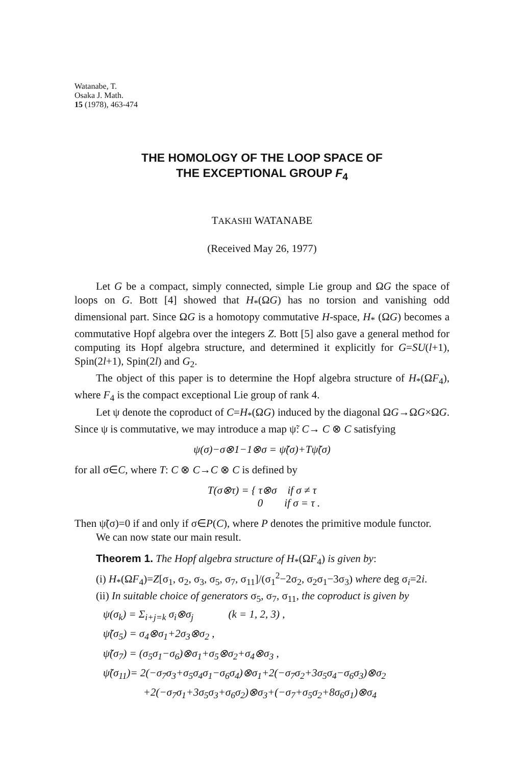Watanabe, T.
Osaka J. Math.
15 (1978), 463-474
THE HOMOLOGY OF THE LOOP SPACE OF
THE EXCEPTIONAL GROUP F<sub>4</sub>
TAKASHI WATANABE
(Received May 26, 1977)
Let G be a compact, simply connected, simple Lie group and ΩG the space of loops on G. Bott [4] showed that H<sub>*</sub>(ΩG) has no torsion and vanishing odd dimensional part. Since ΩG is a homotopy commutative H-space, H<sub>*</sub> (ΩG) becomes a commutative Hopf algebra over the integers Z. Bott [5] also gave a general method for computing its Hopf algebra structure, and determined it explicitly for G=SU(l+1), Spin(2l+1), Spin(2l) and G<sub>2</sub>.
The object of this paper is to determine the Hopf algebra structure of H<sub>*</sub>(ΩF<sub>4</sub>), where F<sub>4</sub> is the compact exceptional Lie group of rank 4.
Let ψ denote the coproduct of C=H<sub>*</sub>(ΩG) induced by the diagonal ΩG→ΩG×ΩG. Since ψ is commutative, we may introduce a map ψ̃: C→ C ⊗ C satisfying
ψ(σ)−σ⊗1−1⊗σ = ψ̃(σ)+Tψ̃(σ)
for all σ∈C, where T: C ⊗ C→C ⊗ C is defined by
T(σ⊗τ) = { τ⊗σ if σ ≠ τ
0 if σ = τ .
Then ψ̃(σ)=0 if and only if σ∈P(C), where P denotes the primitive module functor.
We can now state our main result.
Theorem 1. The Hopf algebra structure of H<sub>*</sub>(ΩF<sub>4</sub>) is given by:
(i) H<sub>*</sub>(ΩF<sub>4</sub>)=Z[σ<sub>1</sub>, σ<sub>2</sub>, σ<sub>3</sub>, σ<sub>5</sub>, σ<sub>7</sub>, σ<sub>11</sub>]/(σ<sub>1</sub><sup>2</sup>−2σ<sub>2</sub>, σ<sub>2</sub>σ<sub>1</sub>−3σ<sub>3</sub>) where deg σ<sub>i</sub>=2i.
(ii) In suitable choice of generators σ<sub>5</sub>, σ<sub>7</sub>, σ<sub>11</sub>, the coproduct is given by
ψ(σ<sub>k</sub>) = Σ<sub>i+j=k</sub> σ<sub>i</sub>⊗σ<sub>j</sub> (k = 1, 2, 3) ,
ψ̃(σ<sub>5</sub>) = σ<sub>4</sub>⊗σ<sub>1</sub>+2σ<sub>3</sub>⊗σ<sub>2</sub> ,
ψ̃(σ<sub>7</sub>) = (σ<sub>5</sub>σ<sub>1</sub>−σ<sub>6</sub>)⊗σ<sub>1</sub>+σ<sub>5</sub>⊗σ<sub>2</sub>+σ<sub>4</sub>⊗σ<sub>3</sub> ,
ψ̃(σ<sub>11</sub>)= 2(−σ<sub>7</sub>σ<sub>3</sub>+σ<sub>5</sub>σ<sub>4</sub>σ<sub>1</sub>−σ<sub>6</sub>σ<sub>4</sub>)⊗σ<sub>1</sub>+2(−σ<sub>7</sub>σ<sub>2</sub>+3σ<sub>5</sub>σ<sub>4</sub>−σ<sub>6</sub>σ<sub>3</sub>)⊗σ<sub>2</sub>
+2(−σ<sub>7</sub>σ<sub>1</sub>+3σ<sub>5</sub>σ<sub>3</sub>+σ<sub>6</sub>σ<sub>2</sub>)⊗σ<sub>3</sub>+(−σ<sub>7</sub>+σ<sub>5</sub>σ<sub>2</sub>+8σ<sub>6</sub>σ<sub>1</sub>)⊗σ<sub>4</sub>